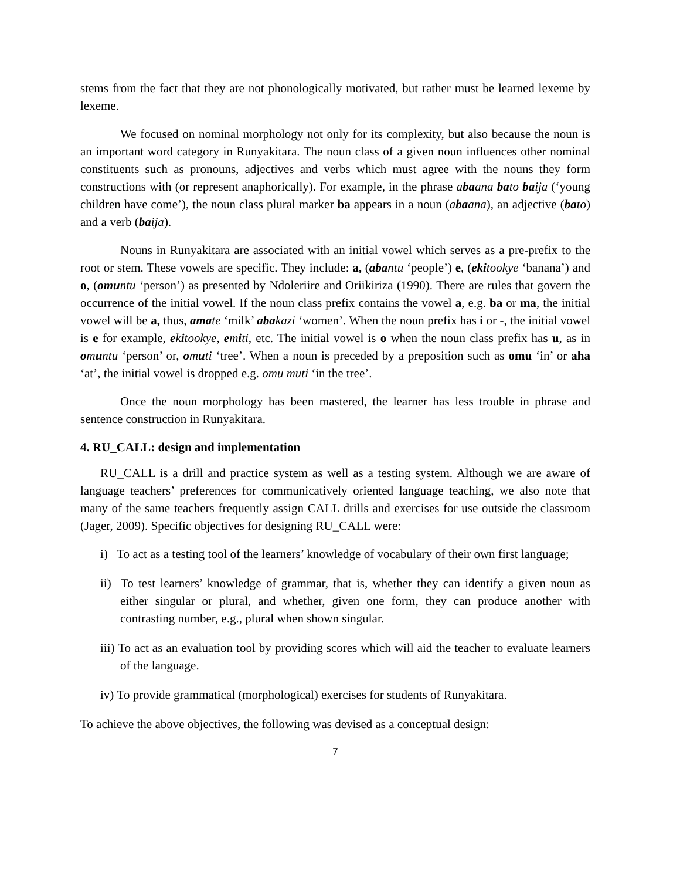stems from the fact that they are not phonologically motivated, but rather must be learned lexeme by lexeme.
We focused on nominal morphology not only for its complexity, but also because the noun is an important word category in Runyakitara. The noun class of a given noun influences other nominal constituents such as pronouns, adjectives and verbs which must agree with the nouns they form constructions with (or represent anaphorically). For example, in the phrase abaana bato baija (‘young children have come’), the noun class plural marker ba appears in a noun (abaana), an adjective (bato) and a verb (baija).
Nouns in Runyakitara are associated with an initial vowel which serves as a pre-prefix to the root or stem. These vowels are specific. They include: a, (abantu ‘people’) e, (ekitookye ‘banana’) and o, (omuntu ‘person’) as presented by Ndoleriire and Oriikiriza (1990). There are rules that govern the occurrence of the initial vowel. If the noun class prefix contains the vowel a, e.g. ba or ma, the initial vowel will be a, thus, amate ‘milk’ abakazi ‘women’. When the noun prefix has i or -, the initial vowel is e for example, ekitookye, emiti, etc. The initial vowel is o when the noun class prefix has u, as in omuntu ‘person’ or, omuti ‘tree’. When a noun is preceded by a preposition such as omu ‘in’ or aha ‘at’, the initial vowel is dropped e.g. omu muti ‘in the tree’.
Once the noun morphology has been mastered, the learner has less trouble in phrase and sentence construction in Runyakitara.
4. RU_CALL: design and implementation
RU_CALL is a drill and practice system as well as a testing system. Although we are aware of language teachers’ preferences for communicatively oriented language teaching, we also note that many of the same teachers frequently assign CALL drills and exercises for use outside the classroom (Jager, 2009). Specific objectives for designing RU_CALL were:
i) To act as a testing tool of the learners’ knowledge of vocabulary of their own first language;
ii) To test learners’ knowledge of grammar, that is, whether they can identify a given noun as either singular or plural, and whether, given one form, they can produce another with contrasting number, e.g., plural when shown singular.
iii) To act as an evaluation tool by providing scores which will aid the teacher to evaluate learners of the language.
iv) To provide grammatical (morphological) exercises for students of Runyakitara.
To achieve the above objectives, the following was devised as a conceptual design:
7